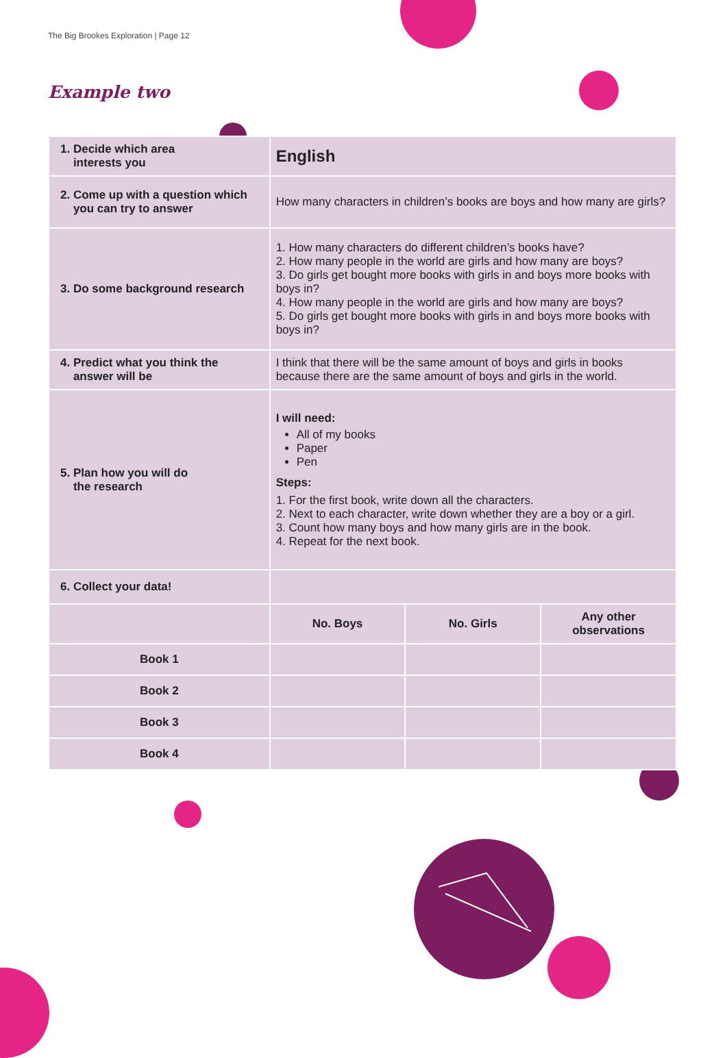The Big Brookes Exploration | Page 12
Example two
| 1. Decide which area interests you | English | | |
| 2. Come up with a question which you can try to answer | How many characters in children’s books are boys and how many are girls? | | |
| 3. Do some background research | 1. How many characters do different children’s books have? 2. How many people in the world are girls and how many are boys? 3. Do girls get bought more books with girls in and boys more books with boys in? 4. How many people in the world are girls and how many are boys? 5. Do girls get bought more books with girls in and boys more books with boys in? | | |
| 4. Predict what you think the answer will be | I think that there will be the same amount of boys and girls in books because there are the same amount of boys and girls in the world. | | |
| 5. Plan how you will do the research | I will need: All of my books Paper Pen Steps: 1. For the first book, write down all the characters. 2. Next to each character, write down whether they are a boy or a girl. 3. Count how many boys and how many girls are in the book. 4. Repeat for the next book. | | |
| 6. Collect your data! | | | |
| | No. Boys | No. Girls | Any other observations |
| Book 1 | | | |
| Book 2 | | | |
| Book 3 | | | |
| Book 4 | | | |